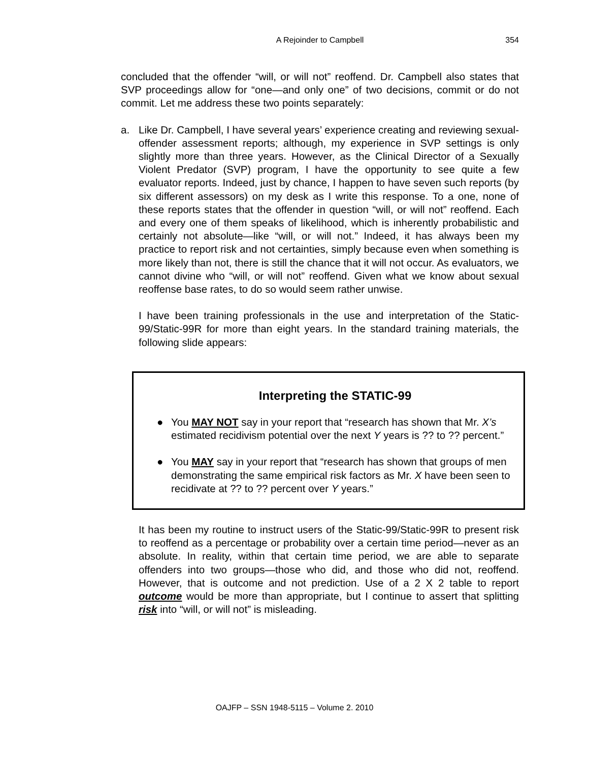A Rejoinder to Campbell
354
concluded that the offender “will, or will not” reoffend. Dr. Campbell also states that SVP proceedings allow for “one—and only one” of two decisions, commit or do not commit. Let me address these two points separately:
a. Like Dr. Campbell, I have several years’ experience creating and reviewing sexual-offender assessment reports; although, my experience in SVP settings is only slightly more than three years. However, as the Clinical Director of a Sexually Violent Predator (SVP) program, I have the opportunity to see quite a few evaluator reports. Indeed, just by chance, I happen to have seven such reports (by six different assessors) on my desk as I write this response. To a one, none of these reports states that the offender in question “will, or will not” reoffend. Each and every one of them speaks of likelihood, which is inherently probabilistic and certainly not absolute—like “will, or will not.” Indeed, it has always been my practice to report risk and not certainties, simply because even when something is more likely than not, there is still the chance that it will not occur. As evaluators, we cannot divine who “will, or will not” reoffend. Given what we know about sexual reoffense base rates, to do so would seem rather unwise.
I have been training professionals in the use and interpretation of the Static-99/Static-99R for more than eight years. In the standard training materials, the following slide appears:
Interpreting the STATIC-99
● You MAY NOT say in your report that “research has shown that Mr. X’s estimated recidivism potential over the next Y years is ?? to ?? percent.”
● You MAY say in your report that “research has shown that groups of men demonstrating the same empirical risk factors as Mr. X have been seen to recidivate at ?? to ?? percent over Y years.”
It has been my routine to instruct users of the Static-99/Static-99R to present risk to reoffend as a percentage or probability over a certain time period—never as an absolute. In reality, within that certain time period, we are able to separate offenders into two groups—those who did, and those who did not, reoffend. However, that is outcome and not prediction. Use of a 2 X 2 table to report outcome would be more than appropriate, but I continue to assert that splitting risk into “will, or will not” is misleading.
OAJFP – SSN 1948-5115 – Volume 2. 2010